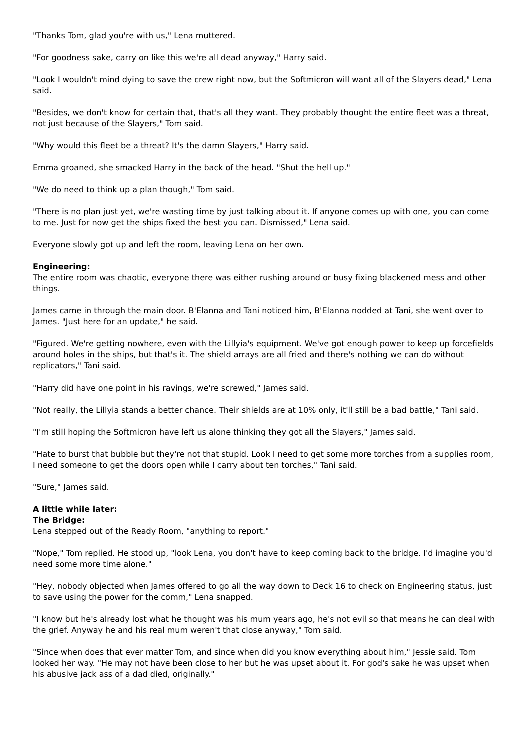"Thanks Tom, glad you're with us," Lena muttered.
"For goodness sake, carry on like this we're all dead anyway," Harry said.
"Look I wouldn't mind dying to save the crew right now, but the Softmicron will want all of the Slayers dead," Lena said.
"Besides, we don't know for certain that, that's all they want. They probably thought the entire fleet was a threat, not just because of the Slayers," Tom said.
"Why would this fleet be a threat? It's the damn Slayers," Harry said.
Emma groaned, she smacked Harry in the back of the head. "Shut the hell up."
"We do need to think up a plan though," Tom said.
"There is no plan just yet, we're wasting time by just talking about it. If anyone comes up with one, you can come to me. Just for now get the ships fixed the best you can. Dismissed," Lena said.
Everyone slowly got up and left the room, leaving Lena on her own.
Engineering:
The entire room was chaotic, everyone there was either rushing around or busy fixing blackened mess and other things.
James came in through the main door. B'Elanna and Tani noticed him, B'Elanna nodded at Tani, she went over to James. "Just here for an update," he said.
"Figured. We're getting nowhere, even with the Lillyia's equipment. We've got enough power to keep up forcefields around holes in the ships, but that's it. The shield arrays are all fried and there's nothing we can do without replicators," Tani said.
"Harry did have one point in his ravings, we're screwed," James said.
"Not really, the Lillyia stands a better chance. Their shields are at 10% only, it'll still be a bad battle," Tani said.
"I'm still hoping the Softmicron have left us alone thinking they got all the Slayers," James said.
"Hate to burst that bubble but they're not that stupid. Look I need to get some more torches from a supplies room, I need someone to get the doors open while I carry about ten torches," Tani said.
"Sure," James said.
A little while later:
The Bridge:
Lena stepped out of the Ready Room, "anything to report."
"Nope," Tom replied. He stood up, "look Lena, you don't have to keep coming back to the bridge. I'd imagine you'd need some more time alone."
"Hey, nobody objected when James offered to go all the way down to Deck 16 to check on Engineering status, just to save using the power for the comm," Lena snapped.
"I know but he's already lost what he thought was his mum years ago, he's not evil so that means he can deal with the grief. Anyway he and his real mum weren't that close anyway," Tom said.
"Since when does that ever matter Tom, and since when did you know everything about him," Jessie said. Tom looked her way. "He may not have been close to her but he was upset about it. For god's sake he was upset when his abusive jack ass of a dad died, originally."